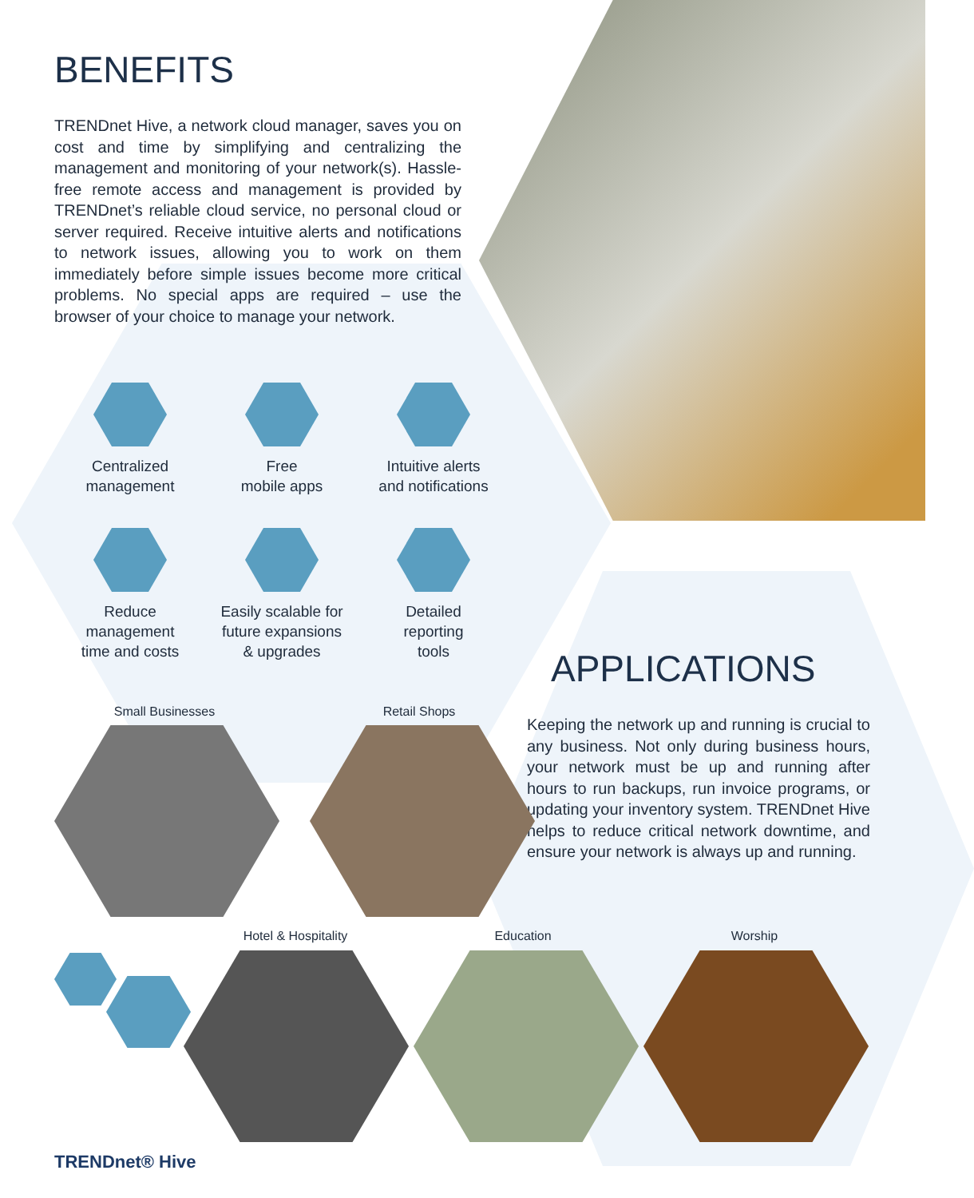BENEFITS
TRENDnet Hive, a network cloud manager, saves you on cost and time by simplifying and centralizing the management and monitoring of your network(s). Hassle-free remote access and management is provided by TRENDnet’s reliable cloud service, no personal cloud or server required. Receive intuitive alerts and notifications to network issues, allowing you to work on them immediately before simple issues become more critical problems. No special apps are required – use the browser of your choice to manage your network.
Centralized
management
Free
mobile apps
Intuitive alerts
and notifications
Reduce
management
time and costs
Easily scalable for
future expansions
& upgrades
Detailed
reporting
tools
APPLICATIONS
Keeping the network up and running is crucial to any business. Not only during business hours, your network must be up and running after hours to run backups, run invoice programs, or updating your inventory system. TRENDnet Hive helps to reduce critical network downtime, and ensure your network is always up and running.
Small Businesses Retail Shops
Hotel & Hospitality Education Worship
TRENDnet® Hive